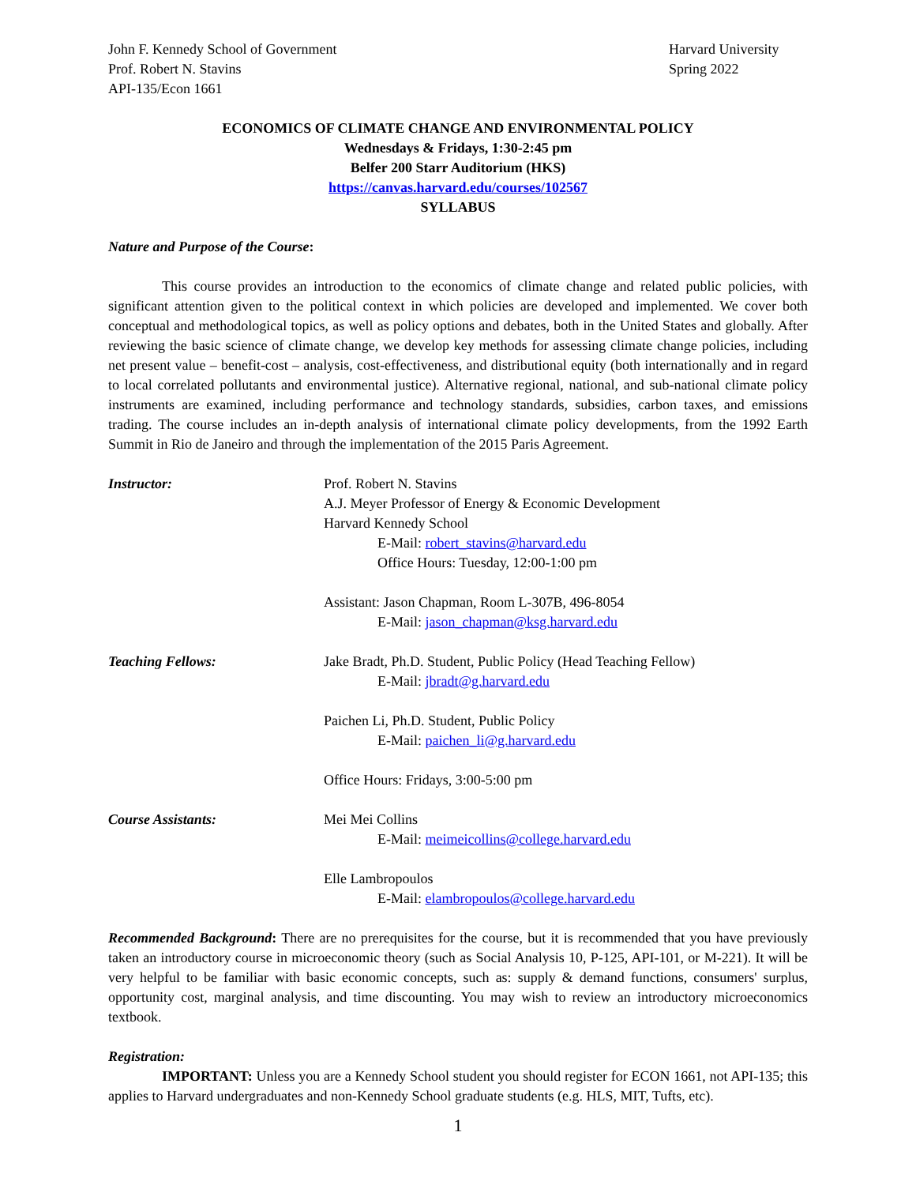John F. Kennedy School of Government
Prof. Robert N. Stavins
API-135/Econ 1661
Harvard University
Spring 2022
ECONOMICS OF CLIMATE CHANGE AND ENVIRONMENTAL POLICY
Wednesdays & Fridays, 1:30-2:45 pm
Belfer 200 Starr Auditorium (HKS)
https://canvas.harvard.edu/courses/102567
SYLLABUS
Nature and Purpose of the Course:
This course provides an introduction to the economics of climate change and related public policies, with significant attention given to the political context in which policies are developed and implemented. We cover both conceptual and methodological topics, as well as policy options and debates, both in the United States and globally. After reviewing the basic science of climate change, we develop key methods for assessing climate change policies, including net present value – benefit-cost – analysis, cost-effectiveness, and distributional equity (both internationally and in regard to local correlated pollutants and environmental justice). Alternative regional, national, and sub-national climate policy instruments are examined, including performance and technology standards, subsidies, carbon taxes, and emissions trading. The course includes an in-depth analysis of international climate policy developments, from the 1992 Earth Summit in Rio de Janeiro and through the implementation of the 2015 Paris Agreement.
Instructor: Prof. Robert N. Stavins
A.J. Meyer Professor of Energy & Economic Development
Harvard Kennedy School
E-Mail: robert_stavins@harvard.edu
Office Hours: Tuesday, 12:00-1:00 pm
Assistant: Jason Chapman, Room L-307B, 496-8054
E-Mail: jason_chapman@ksg.harvard.edu
Teaching Fellows: Jake Bradt, Ph.D. Student, Public Policy (Head Teaching Fellow)
E-Mail: jbradt@g.harvard.edu
Paichen Li, Ph.D. Student, Public Policy
E-Mail: paichen_li@g.harvard.edu
Office Hours: Fridays, 3:00-5:00 pm
Course Assistants: Mei Mei Collins
E-Mail: meimeicollins@college.harvard.edu
Elle Lambropoulos
E-Mail: elambropoulos@college.harvard.edu
Recommended Background: There are no prerequisites for the course, but it is recommended that you have previously taken an introductory course in microeconomic theory (such as Social Analysis 10, P-125, API-101, or M-221). It will be very helpful to be familiar with basic economic concepts, such as: supply & demand functions, consumers' surplus, opportunity cost, marginal analysis, and time discounting. You may wish to review an introductory microeconomics textbook.
Registration:
IMPORTANT: Unless you are a Kennedy School student you should register for ECON 1661, not API-135; this applies to Harvard undergraduates and non-Kennedy School graduate students (e.g. HLS, MIT, Tufts, etc).
1